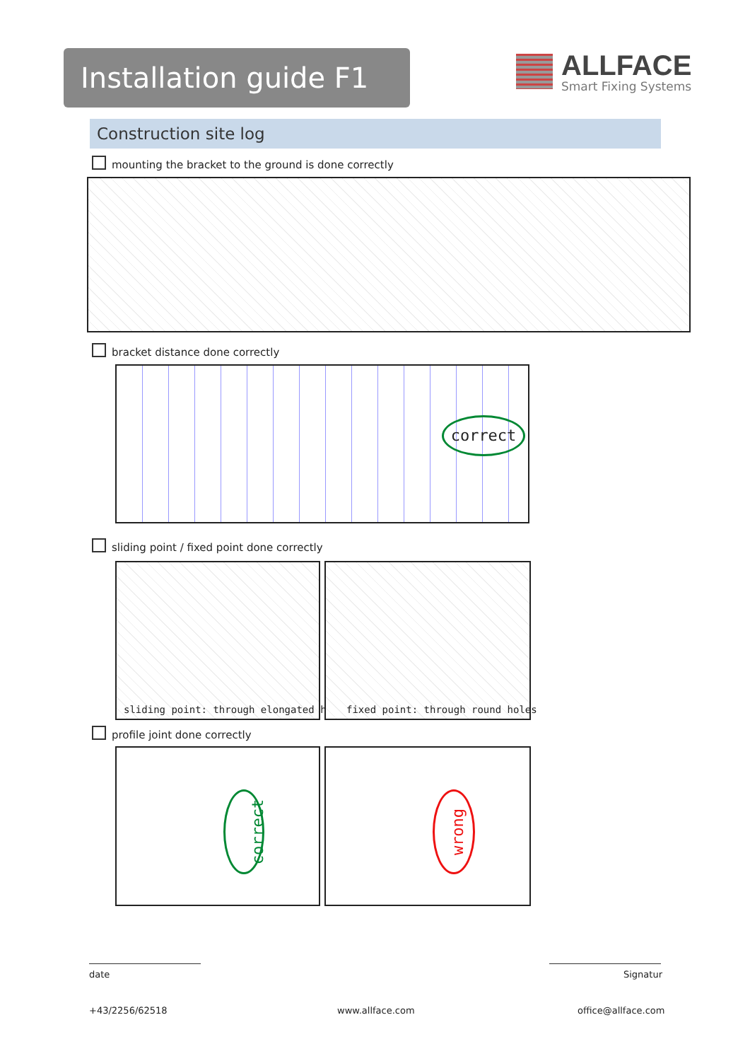Installation guide F1
ALLFACE
Smart Fixing Systems
Construction site log
mounting the bracket to the ground is done correctly
bracket distance done correctly
correct
sliding point / fixed point done correctly
sliding point: through elongated holes
fixed point: through round holes
profile joint done correctly
correct
wrong
date Signatur
+43/2256/62518 www.allface.com office@allface.com